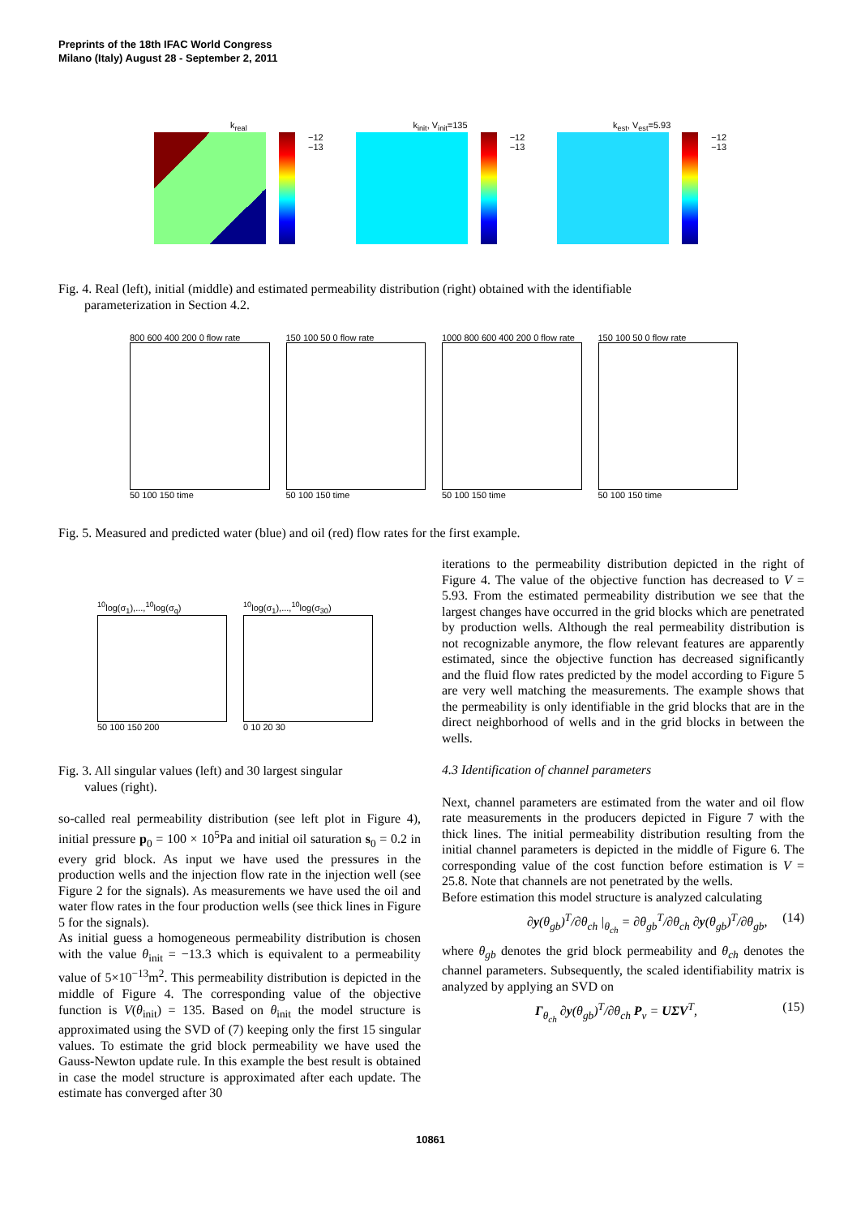Preprints of the 18th IFAC World Congress
Milano (Italy) August 28 - September 2, 2011
k<sub>real</sub>
−12
−13
k<sub>init</sub>, V<sub>init</sub>=135
−12
−13
k<sub>est</sub>, V<sub>est</sub>=5.93
−12
−13
Fig. 4. Real (left), initial (middle) and estimated permeability distribution (right) obtained with the identifiable
parameterization in Section 4.2.
800 600 400 200 0 flow rate
50 100 150 time
150 100 50 0 flow rate
50 100 150 time
1000 800 600 400 200 0 flow rate
50 100 150 time
150 100 50 0 flow rate
50 100 150 time
Fig. 5. Measured and predicted water (blue) and oil (red) flow rates for the first example.
<sup>10</sup> log(σ<sub>1</sub>),...,<sup>10</sup>log(σ<sub>q</sub>)
50 100 150 200
<sup>10</sup> log(σ<sub>1</sub>),...,<sup>10</sup>log(σ<sub>30</sub>)
0 10 20 30
Fig. 3. All singular values (left) and 30 largest singular
values (right).
so-called real permeability distribution (see left plot in Figure 4), initial pressure p<sub>0</sub> = 100 × 10<sup>5</sup>Pa and initial oil saturation s<sub>0</sub> = 0.2 in every grid block. As input we have used the pressures in the production wells and the injection flow rate in the injection well (see Figure 2 for the signals). As measurements we have used the oil and water flow rates in the four production wells (see thick lines in Figure 5 for the signals).
As initial guess a homogeneous permeability distribution is chosen with the value θ<sub>init</sub> = −13.3 which is equivalent to a permeability value of 5×10<sup>−13</sup>m<sup>2</sup>. This permeability distribution is depicted in the middle of Figure 4. The corresponding value of the objective function is V(θ<sub>init</sub>) = 135. Based on θ<sub>init</sub> the model structure is approximated using the SVD of (7) keeping only the first 15 singular values. To estimate the grid block permeability we have used the Gauss-Newton update rule. In this example the best result is obtained in case the model structure is approximated after each update. The estimate has converged after 30
iterations to the permeability distribution depicted in the right of Figure 4. The value of the objective function has decreased to V = 5.93. From the estimated permeability distribution we see that the largest changes have occurred in the grid blocks which are penetrated by production wells. Although the real permeability distribution is not recognizable anymore, the flow relevant features are apparently estimated, since the objective function has decreased significantly and the fluid flow rates predicted by the model according to Figure 5 are very well matching the measurements. The example shows that the permeability is only identifiable in the grid blocks that are in the direct neighborhood of wells and in the grid blocks in between the wells.
4.3 Identification of channel parameters
Next, channel parameters are estimated from the water and oil flow rate measurements in the producers depicted in Figure 7 with the thick lines. The initial permeability distribution resulting from the initial channel parameters is depicted in the middle of Figure 6. The corresponding value of the cost function before estimation is V = 25.8. Note that channels are not penetrated by the wells.
Before estimation this model structure is analyzed calculating
∂y(θ<sub>gb</sub>)<sup>T</sup>/∂θ<sub>ch</sub> |<sub>θ<sub>ch</sub></sub> = ∂θ<sub>gb</sub><sup>T</sup>/∂θ<sub>ch</sub> ∂y(θ<sub>gb</sub>)<sup>T</sup>/∂θ<sub>gb</sub>, (14)
where θ<sub>gb</sub> denotes the grid block permeability and θ<sub>ch</sub> denotes the channel parameters. Subsequently, the scaled identifiability matrix is analyzed by applying an SVD on
Γ<sub>θ<sub>ch</sub></sub> ∂y(θ<sub>gb</sub>)<sup>T</sup>/∂θ<sub>ch</sub> P<sub>v</sub> = UΣV<sup>T</sup>, (15)
10861